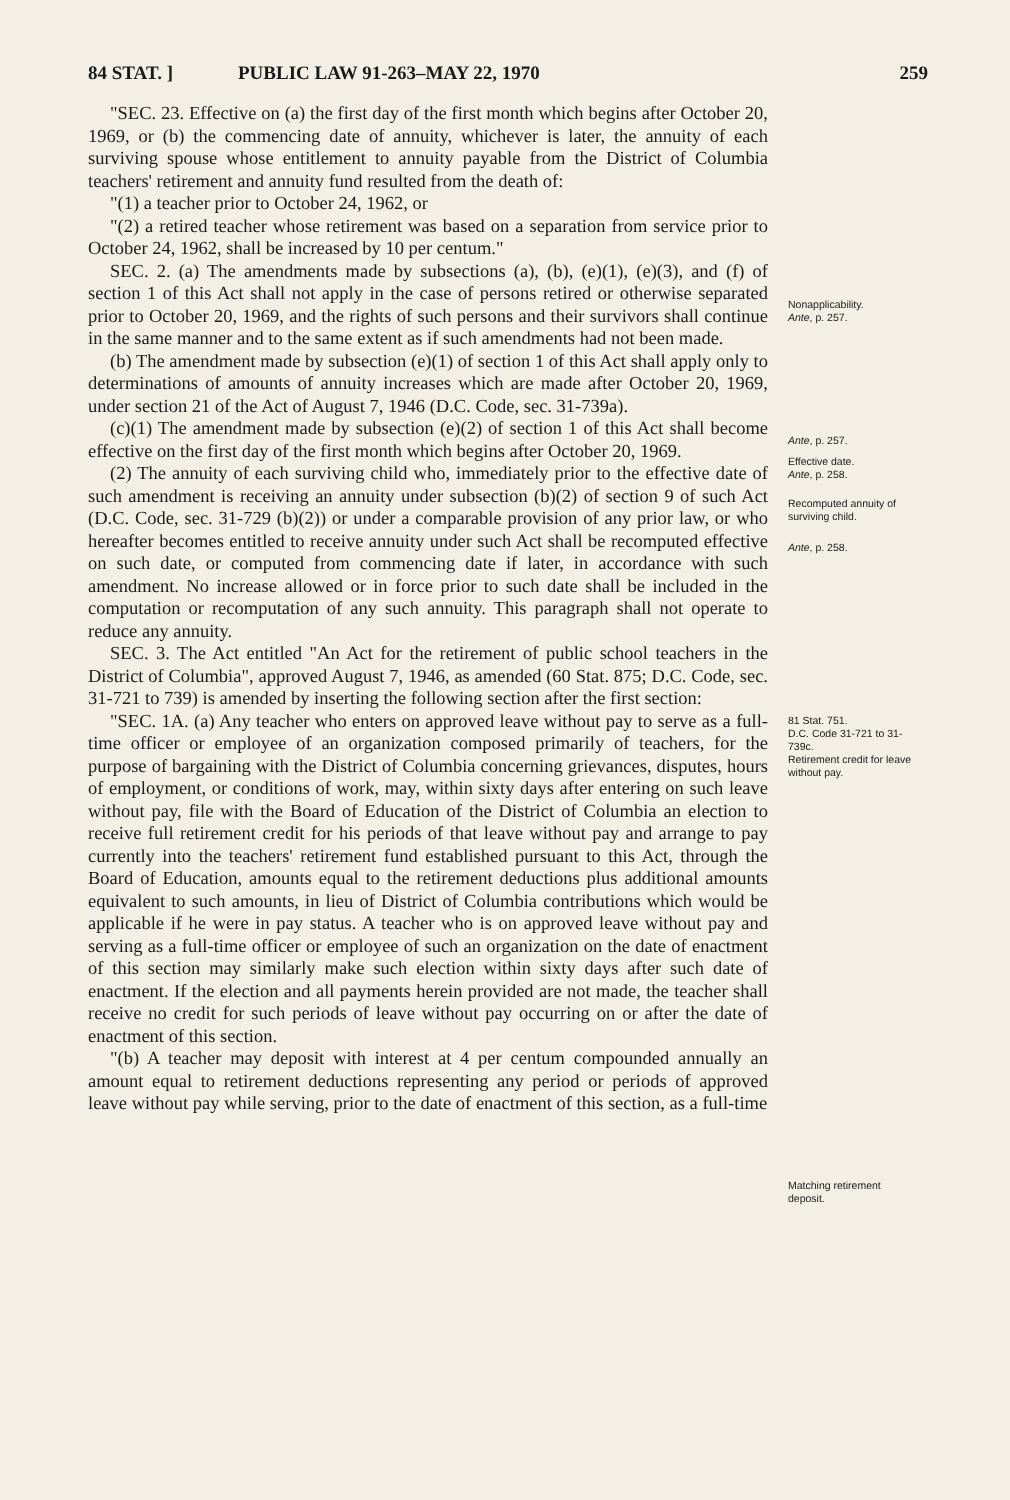84 STAT. ] PUBLIC LAW 91-263–MAY 22, 1970 259
"SEC. 23. Effective on (a) the first day of the first month which begins after October 20, 1969, or (b) the commencing date of annuity, whichever is later, the annuity of each surviving spouse whose entitlement to annuity payable from the District of Columbia teachers' retirement and annuity fund resulted from the death of:
"(1) a teacher prior to October 24, 1962, or
"(2) a retired teacher whose retirement was based on a separation from service prior to October 24, 1962, shall be increased by 10 per centum."
SEC. 2. (a) The amendments made by subsections (a), (b), (e)(1), (e)(3), and (f) of section 1 of this Act shall not apply in the case of persons retired or otherwise separated prior to October 20, 1969, and the rights of such persons and their survivors shall continue in the same manner and to the same extent as if such amendments had not been made.
(b) The amendment made by subsection (e)(1) of section 1 of this Act shall apply only to determinations of amounts of annuity increases which are made after October 20, 1969, under section 21 of the Act of August 7, 1946 (D.C. Code, sec. 31-739a).
(c)(1) The amendment made by subsection (e)(2) of section 1 of this Act shall become effective on the first day of the first month which begins after October 20, 1969.
(2) The annuity of each surviving child who, immediately prior to the effective date of such amendment is receiving an annuity under subsection (b)(2) of section 9 of such Act (D.C. Code, sec. 31-729 (b)(2)) or under a comparable provision of any prior law, or who hereafter becomes entitled to receive annuity under such Act shall be recomputed effective on such date, or computed from commencing date if later, in accordance with such amendment. No increase allowed or in force prior to such date shall be included in the computation or recomputation of any such annuity. This paragraph shall not operate to reduce any annuity.
SEC. 3. The Act entitled "An Act for the retirement of public school teachers in the District of Columbia", approved August 7, 1946, as amended (60 Stat. 875; D.C. Code, sec. 31-721 to 739) is amended by inserting the following section after the first section:
"SEC. 1A. (a) Any teacher who enters on approved leave without pay to serve as a full-time officer or employee of an organization composed primarily of teachers, for the purpose of bargaining with the District of Columbia concerning grievances, disputes, hours of employment, or conditions of work, may, within sixty days after entering on such leave without pay, file with the Board of Education of the District of Columbia an election to receive full retirement credit for his periods of that leave without pay and arrange to pay currently into the teachers' retirement fund established pursuant to this Act, through the Board of Education, amounts equal to the retirement deductions plus additional amounts equivalent to such amounts, in lieu of District of Columbia contributions which would be applicable if he were in pay status. A teacher who is on approved leave without pay and serving as a full-time officer or employee of such an organization on the date of enactment of this section may similarly make such election within sixty days after such date of enactment. If the election and all payments herein provided are not made, the teacher shall receive no credit for such periods of leave without pay occurring on or after the date of enactment of this section.
"(b) A teacher may deposit with interest at 4 per centum compounded annually an amount equal to retirement deductions representing any period or periods of approved leave without pay while serving, prior to the date of enactment of this section, as a full-time
Nonapplicability.
Ante, p. 257.
Ante, p. 257.
Effective date.
Ante, p. 258.
Recomputed annuity of surviving child.
Ante, p. 258.
81 Stat. 751.
D.C. Code 31-721 to 31-739c.
Retirement credit for leave without pay.
Matching retirement deposit.